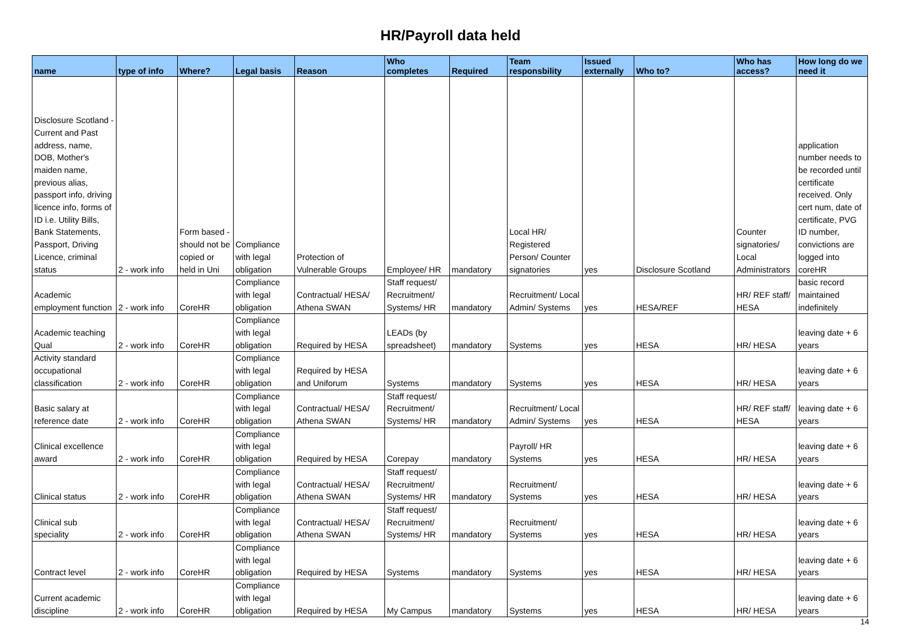HR/Payroll data held
| name | type of info | Where? | Legal basis | Reason | Who completes | Required | Team responsbility | Issued externally | Who to? | Who has access? | How long do we need it |
| --- | --- | --- | --- | --- | --- | --- | --- | --- | --- | --- | --- |
| Disclosure Scotland - Current and Past address, name, DOB, Mother's maiden name, previous alias, passport info, driving licence info, forms of ID i.e. Utility Bills, Bank Statements, Passport, Driving Licence, criminal status | 2 - work info | Form based - should not be copied or held in Uni | Compliance with legal obligation | Protection of Vulnerable Groups | Employee/ HR | mandatory | Local HR/ Registered Person/ Counter signatories | yes | Disclosure Scotland | Counter signatories/ Local Administrators | application number needs to be recorded until certificate received. Only cert num, date of certificate, PVG ID number, convictions are logged into coreHR |
| Academic employment function | 2 - work info | CoreHR | Compliance with legal obligation | Contractual/ HESA/ Athena SWAN | Staff request/ Recruitment/ Systems/ HR | mandatory | Recruitment/ Local Admin/ Systems | yes | HESA/REF | HR/ REF staff/ HESA | basic record maintained indefinitely |
| Academic teaching Qual | 2 - work info | CoreHR | Compliance with legal obligation | Required by HESA | LEADs (by spreadsheet) | mandatory | Systems | yes | HESA | HR/ HESA | leaving date + 6 years |
| Activity standard occupational classification | 2 - work info | CoreHR | Compliance with legal obligation | Required by HESA and Uniforum | Systems | mandatory | Systems | yes | HESA | HR/ HESA | leaving date + 6 years |
| Basic salary at reference date | 2 - work info | CoreHR | Compliance with legal obligation | Contractual/ HESA/ Athena SWAN | Staff request/ Recruitment/ Systems/ HR | mandatory | Recruitment/ Local Admin/ Systems | yes | HESA | HR/ REF staff/ HESA | leaving date + 6 years |
| Clinical excellence award | 2 - work info | CoreHR | Compliance with legal obligation | Required by HESA | Corepay | mandatory | Payroll/ HR Systems | yes | HESA | HR/ HESA | leaving date + 6 years |
| Clinical status | 2 - work info | CoreHR | Compliance with legal obligation | Contractual/ HESA/ Athena SWAN | Staff request/ Recruitment/ Systems/ HR | mandatory | Recruitment/ Systems | yes | HESA | HR/ HESA | leaving date + 6 years |
| Clinical sub speciality | 2 - work info | CoreHR | Compliance with legal obligation | Contractual/ HESA/ Athena SWAN | Staff request/ Recruitment/ Systems/ HR | mandatory | Recruitment/ Systems | yes | HESA | HR/ HESA | leaving date + 6 years |
| Contract level | 2 - work info | CoreHR | Compliance with legal obligation | Required by HESA | Systems | mandatory | Systems | yes | HESA | HR/ HESA | leaving date + 6 years |
| Current academic discipline | 2 - work info | CoreHR | Compliance with legal obligation | Required by HESA | My Campus | mandatory | Systems | yes | HESA | HR/ HESA | leaving date + 6 years |
14